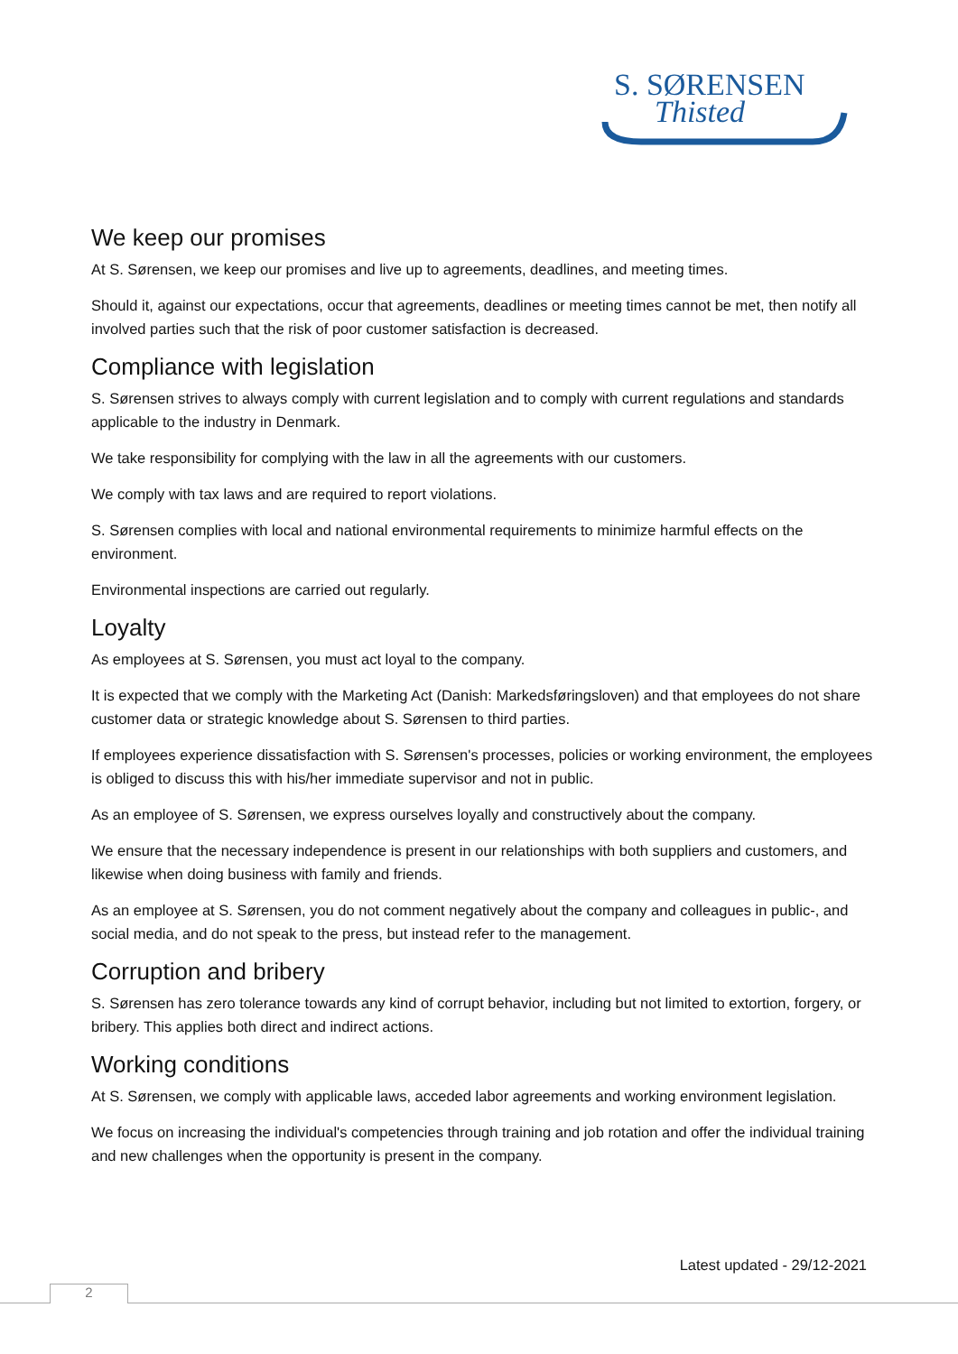S. SØRENSEN
Thisted
We keep our promises
At S. Sørensen, we keep our promises and live up to agreements, deadlines, and meeting times.
Should it, against our expectations, occur that agreements, deadlines or meeting times cannot be met, then notify all involved parties such that the risk of poor customer satisfaction is decreased.
Compliance with legislation
S. Sørensen strives to always comply with current legislation and to comply with current regulations and standards applicable to the industry in Denmark.
We take responsibility for complying with the law in all the agreements with our customers.
We comply with tax laws and are required to report violations.
S. Sørensen complies with local and national environmental requirements to minimize harmful effects on the environment.
Environmental inspections are carried out regularly.
Loyalty
As employees at S. Sørensen, you must act loyal to the company.
It is expected that we comply with the Marketing Act (Danish: Markedsføringsloven) and that employees do not share customer data or strategic knowledge about S. Sørensen to third parties.
If employees experience dissatisfaction with S. Sørensen's processes, policies or working environment, the employees is obliged to discuss this with his/her immediate supervisor and not in public.
As an employee of S. Sørensen, we express ourselves loyally and constructively about the company.
We ensure that the necessary independence is present in our relationships with both suppliers and customers, and likewise when doing business with family and friends.
As an employee at S. Sørensen, you do not comment negatively about the company and colleagues in public-, and social media, and do not speak to the press, but instead refer to the management.
Corruption and bribery
S. Sørensen has zero tolerance towards any kind of corrupt behavior, including but not limited to extortion, forgery, or bribery. This applies both direct and indirect actions.
Working conditions
At S. Sørensen, we comply with applicable laws, acceded labor agreements and working environment legislation.
We focus on increasing the individual's competencies through training and job rotation and offer the individual training and new challenges when the opportunity is present in the company.
Latest updated - 29/12-2021
2